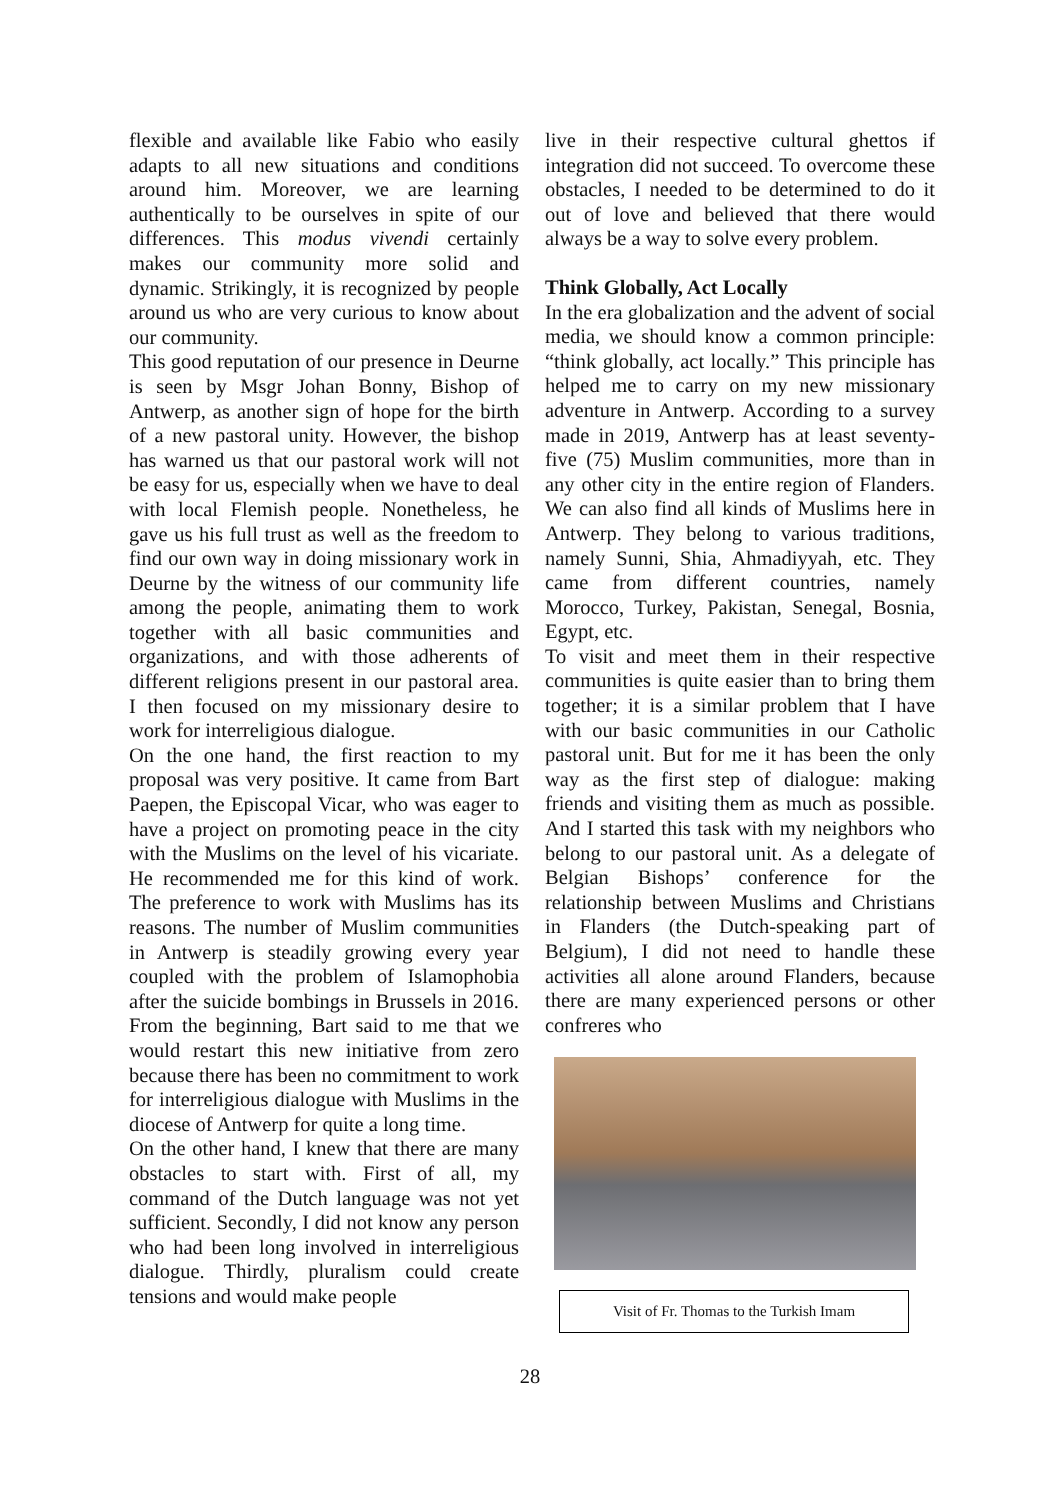flexible and available like Fabio who easily adapts to all new situations and conditions around him. Moreover, we are learning authentically to be ourselves in spite of our differences. This modus vivendi certainly makes our community more solid and dynamic. Strikingly, it is recognized by people around us who are very curious to know about our community.
This good reputation of our presence in Deurne is seen by Msgr Johan Bonny, Bishop of Antwerp, as another sign of hope for the birth of a new pastoral unity. However, the bishop has warned us that our pastoral work will not be easy for us, especially when we have to deal with local Flemish people. Nonetheless, he gave us his full trust as well as the freedom to find our own way in doing missionary work in Deurne by the witness of our community life among the people, animating them to work together with all basic communities and organizations, and with those adherents of different religions present in our pastoral area. I then focused on my missionary desire to work for interreligious dialogue.
On the one hand, the first reaction to my proposal was very positive. It came from Bart Paepen, the Episcopal Vicar, who was eager to have a project on promoting peace in the city with the Muslims on the level of his vicariate. He recommended me for this kind of work. The preference to work with Muslims has its reasons. The number of Muslim communities in Antwerp is steadily growing every year coupled with the problem of Islamophobia after the suicide bombings in Brussels in 2016. From the beginning, Bart said to me that we would restart this new initiative from zero because there has been no commitment to work for interreligious dialogue with Muslims in the diocese of Antwerp for quite a long time.
On the other hand, I knew that there are many obstacles to start with. First of all, my command of the Dutch language was not yet sufficient. Secondly, I did not know any person who had been long involved in interreligious dialogue. Thirdly, pluralism could create tensions and would make people
live in their respective cultural ghettos if integration did not succeed. To overcome these obstacles, I needed to be determined to do it out of love and believed that there would always be a way to solve every problem.
Think Globally, Act Locally
In the era globalization and the advent of social media, we should know a common principle: “think globally, act locally.” This principle has helped me to carry on my new missionary adventure in Antwerp. According to a survey made in 2019, Antwerp has at least seventy-five (75) Muslim communities, more than in any other city in the entire region of Flanders. We can also find all kinds of Muslims here in Antwerp. They belong to various traditions, namely Sunni, Shia, Ahmadiyyah, etc. They came from different countries, namely Morocco, Turkey, Pakistan, Senegal, Bosnia, Egypt, etc.
To visit and meet them in their respective communities is quite easier than to bring them together; it is a similar problem that I have with our basic communities in our Catholic pastoral unit. But for me it has been the only way as the first step of dialogue: making friends and visiting them as much as possible. And I started this task with my neighbors who belong to our pastoral unit. As a delegate of Belgian Bishops’ conference for the relationship between Muslims and Christians in Flanders (the Dutch-speaking part of Belgium), I did not need to handle these activities all alone around Flanders, because there are many experienced persons or other confreres who
Visit of Fr. Thomas to the Turkish Imam
28